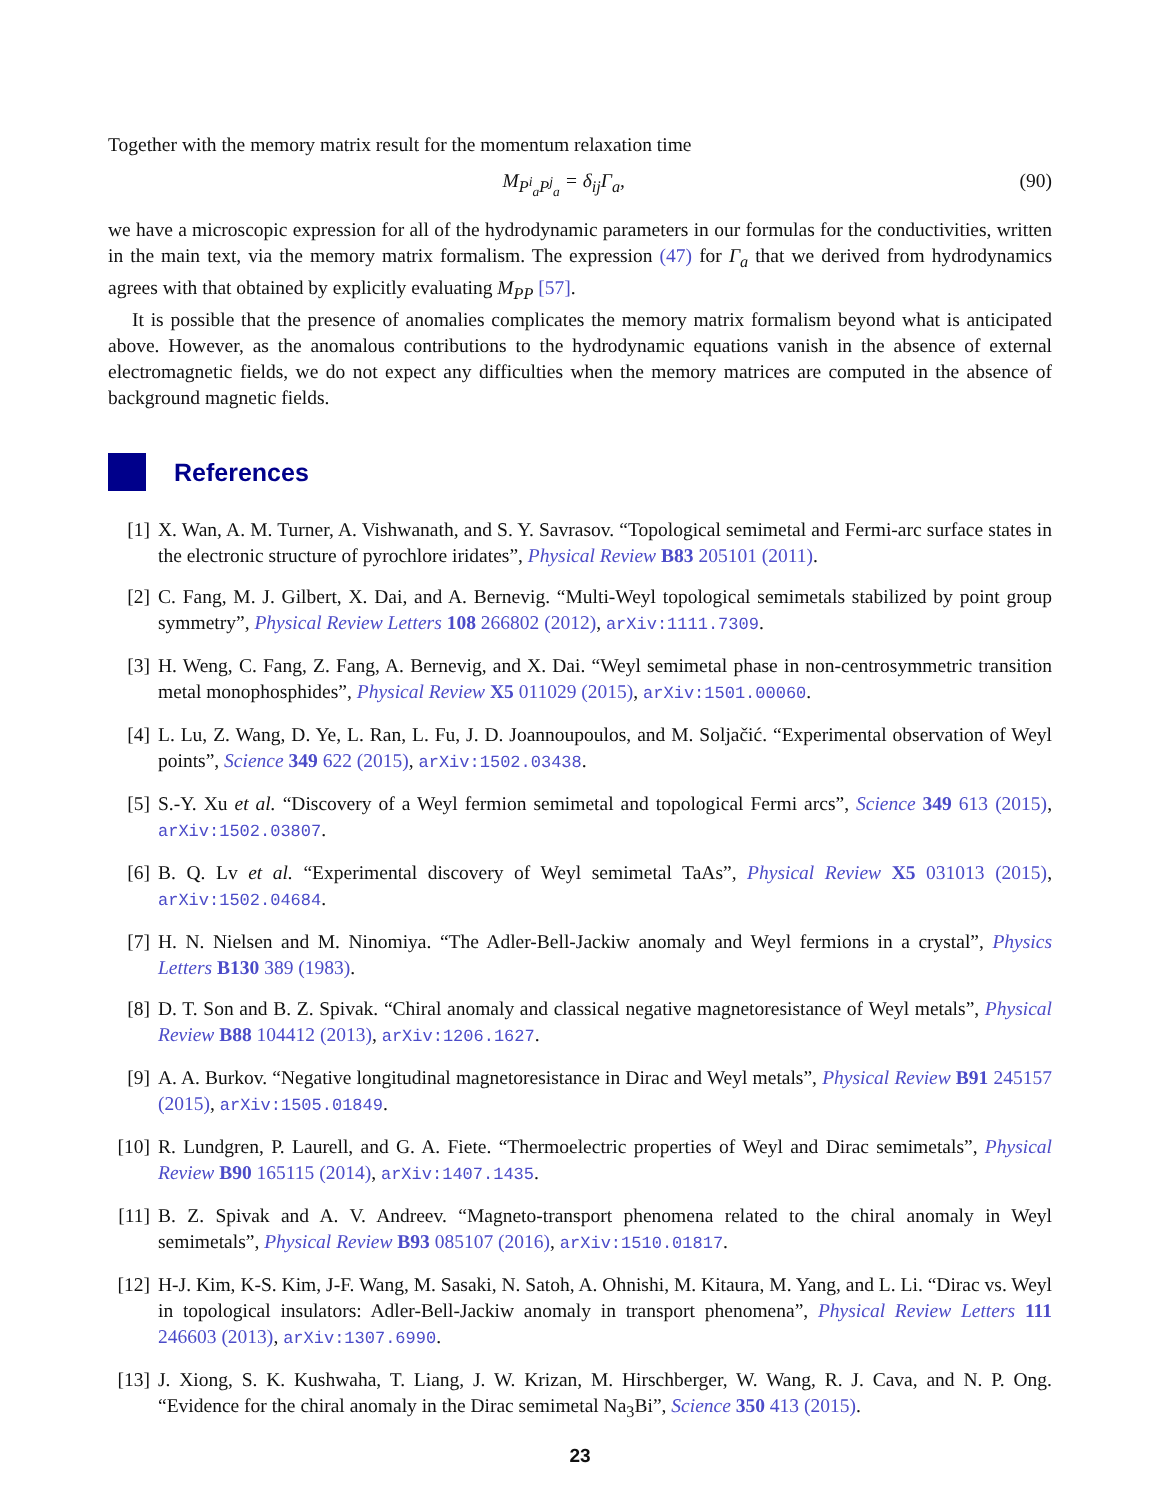Together with the memory matrix result for the momentum relaxation time
M<sub>P<sup>i</sup><sub>a</sub>P<sup>j</sup><sub>a</sub></sub> = δ<sub>ij</sub>Γ<sub>a</sub>, (90)
we have a microscopic expression for all of the hydrodynamic parameters in our formulas for the conductivities, written in the main text, via the memory matrix formalism. The expression (47) for Γ<sub>a</sub> that we derived from hydrodynamics agrees with that obtained by explicitly evaluating M<sub>PP</sub> [57].
It is possible that the presence of anomalies complicates the memory matrix formalism beyond what is anticipated above. However, as the anomalous contributions to the hydrodynamic equations vanish in the absence of external electromagnetic fields, we do not expect any difficulties when the memory matrices are computed in the absence of background magnetic fields.
References
[1] X. Wan, A. M. Turner, A. Vishwanath, and S. Y. Savrasov. “Topological semimetal and Fermi-arc surface states in the electronic structure of pyrochlore iridates”, Physical Review B83 205101 (2011).
[2] C. Fang, M. J. Gilbert, X. Dai, and A. Bernevig. “Multi-Weyl topological semimetals stabilized by point group symmetry”, Physical Review Letters 108 266802 (2012), arXiv:1111.7309.
[3] H. Weng, C. Fang, Z. Fang, A. Bernevig, and X. Dai. “Weyl semimetal phase in non-centrosymmetric transition metal monophosphides”, Physical Review X5 011029 (2015), arXiv:1501.00060.
[4] L. Lu, Z. Wang, D. Ye, L. Ran, L. Fu, J. D. Joannoupoulos, and M. Soljačić. “Experimental observation of Weyl points”, Science 349 622 (2015), arXiv:1502.03438.
[5] S.-Y. Xu et al. “Discovery of a Weyl fermion semimetal and topological Fermi arcs”, Science 349 613 (2015), arXiv:1502.03807.
[6] B. Q. Lv et al. “Experimental discovery of Weyl semimetal TaAs”, Physical Review X5 031013 (2015), arXiv:1502.04684.
[7] H. N. Nielsen and M. Ninomiya. “The Adler-Bell-Jackiw anomaly and Weyl fermions in a crystal”, Physics Letters B130 389 (1983).
[8] D. T. Son and B. Z. Spivak. “Chiral anomaly and classical negative magnetoresistance of Weyl metals”, Physical Review B88 104412 (2013), arXiv:1206.1627.
[9] A. A. Burkov. “Negative longitudinal magnetoresistance in Dirac and Weyl metals”, Physical Review B91 245157 (2015), arXiv:1505.01849.
[10] R. Lundgren, P. Laurell, and G. A. Fiete. “Thermoelectric properties of Weyl and Dirac semimetals”, Physical Review B90 165115 (2014), arXiv:1407.1435.
[11] B. Z. Spivak and A. V. Andreev. “Magneto-transport phenomena related to the chiral anomaly in Weyl semimetals”, Physical Review B93 085107 (2016), arXiv:1510.01817.
[12] H-J. Kim, K-S. Kim, J-F. Wang, M. Sasaki, N. Satoh, A. Ohnishi, M. Kitaura, M. Yang, and L. Li. “Dirac vs. Weyl in topological insulators: Adler-Bell-Jackiw anomaly in transport phenomena”, Physical Review Letters 111 246603 (2013), arXiv:1307.6990.
[13] J. Xiong, S. K. Kushwaha, T. Liang, J. W. Krizan, M. Hirschberger, W. Wang, R. J. Cava, and N. P. Ong. “Evidence for the chiral anomaly in the Dirac semimetal Na<sub>3</sub>Bi”, Science 350 413 (2015).
23